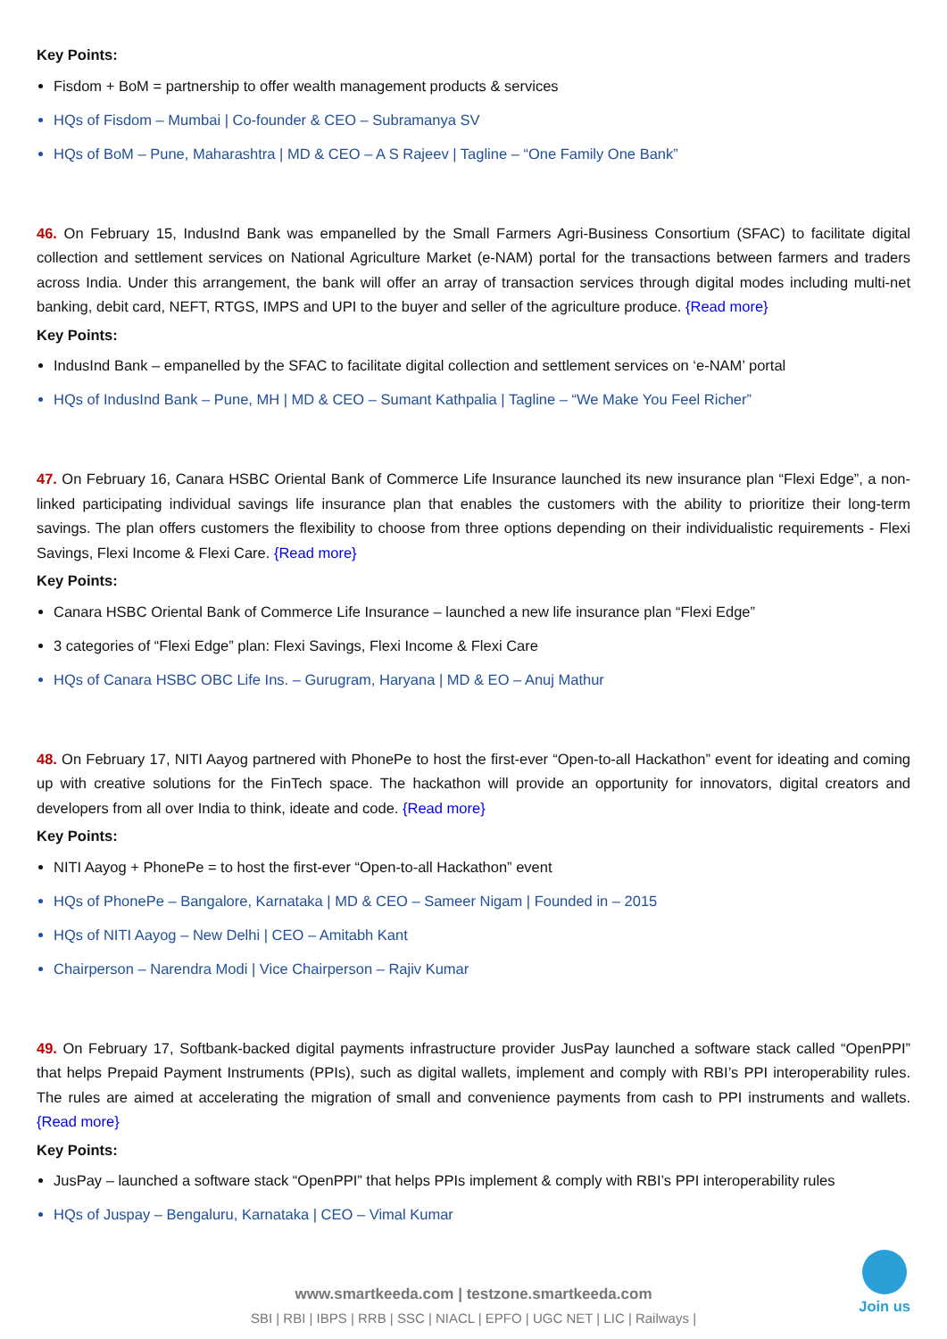Key Points:
Fisdom + BoM = partnership to offer wealth management products & services
HQs of Fisdom – Mumbai | Co-founder & CEO – Subramanya SV
HQs of BoM – Pune, Maharashtra | MD & CEO – A S Rajeev | Tagline – “One Family One Bank”
46. On February 15, IndusInd Bank was empanelled by the Small Farmers Agri-Business Consortium (SFAC) to facilitate digital collection and settlement services on National Agriculture Market (e-NAM) portal for the transactions between farmers and traders across India. Under this arrangement, the bank will offer an array of transaction services through digital modes including multi-net banking, debit card, NEFT, RTGS, IMPS and UPI to the buyer and seller of the agriculture produce. {Read more}
Key Points:
IndusInd Bank – empanelled by the SFAC to facilitate digital collection and settlement services on ‘e-NAM’ portal
HQs of IndusInd Bank – Pune, MH | MD & CEO – Sumant Kathpalia | Tagline – “We Make You Feel Richer”
47. On February 16, Canara HSBC Oriental Bank of Commerce Life Insurance launched its new insurance plan “Flexi Edge”, a non-linked participating individual savings life insurance plan that enables the customers with the ability to prioritize their long-term savings. The plan offers customers the flexibility to choose from three options depending on their individualistic requirements - Flexi Savings, Flexi Income & Flexi Care. {Read more}
Key Points:
Canara HSBC Oriental Bank of Commerce Life Insurance – launched a new life insurance plan “Flexi Edge”
3 categories of “Flexi Edge” plan: Flexi Savings, Flexi Income & Flexi Care
HQs of Canara HSBC OBC Life Ins. – Gurugram, Haryana | MD & EO – Anuj Mathur
48. On February 17, NITI Aayog partnered with PhonePe to host the first-ever “Open-to-all Hackathon” event for ideating and coming up with creative solutions for the FinTech space. The hackathon will provide an opportunity for innovators, digital creators and developers from all over India to think, ideate and code. {Read more}
Key Points:
NITI Aayog + PhonePe = to host the first-ever “Open-to-all Hackathon” event
HQs of PhonePe – Bangalore, Karnataka | MD & CEO – Sameer Nigam | Founded in – 2015
HQs of NITI Aayog – New Delhi | CEO – Amitabh Kant
Chairperson – Narendra Modi | Vice Chairperson – Rajiv Kumar
49. On February 17, Softbank-backed digital payments infrastructure provider JusPay launched a software stack called “OpenPPI” that helps Prepaid Payment Instruments (PPIs), such as digital wallets, implement and comply with RBI’s PPI interoperability rules. The rules are aimed at accelerating the migration of small and convenience payments from cash to PPI instruments and wallets. {Read more}
Key Points:
JusPay – launched a software stack “OpenPPI” that helps PPIs implement & comply with RBI’s PPI interoperability rules
HQs of Juspay – Bengaluru, Karnataka | CEO – Vimal Kumar
www.smartkeeda.com | testzone.smartkeeda.com
SBI | RBI | IBPS | RRB | SSC | NIACL | EPFO | UGC NET | LIC | Railways |
Join us